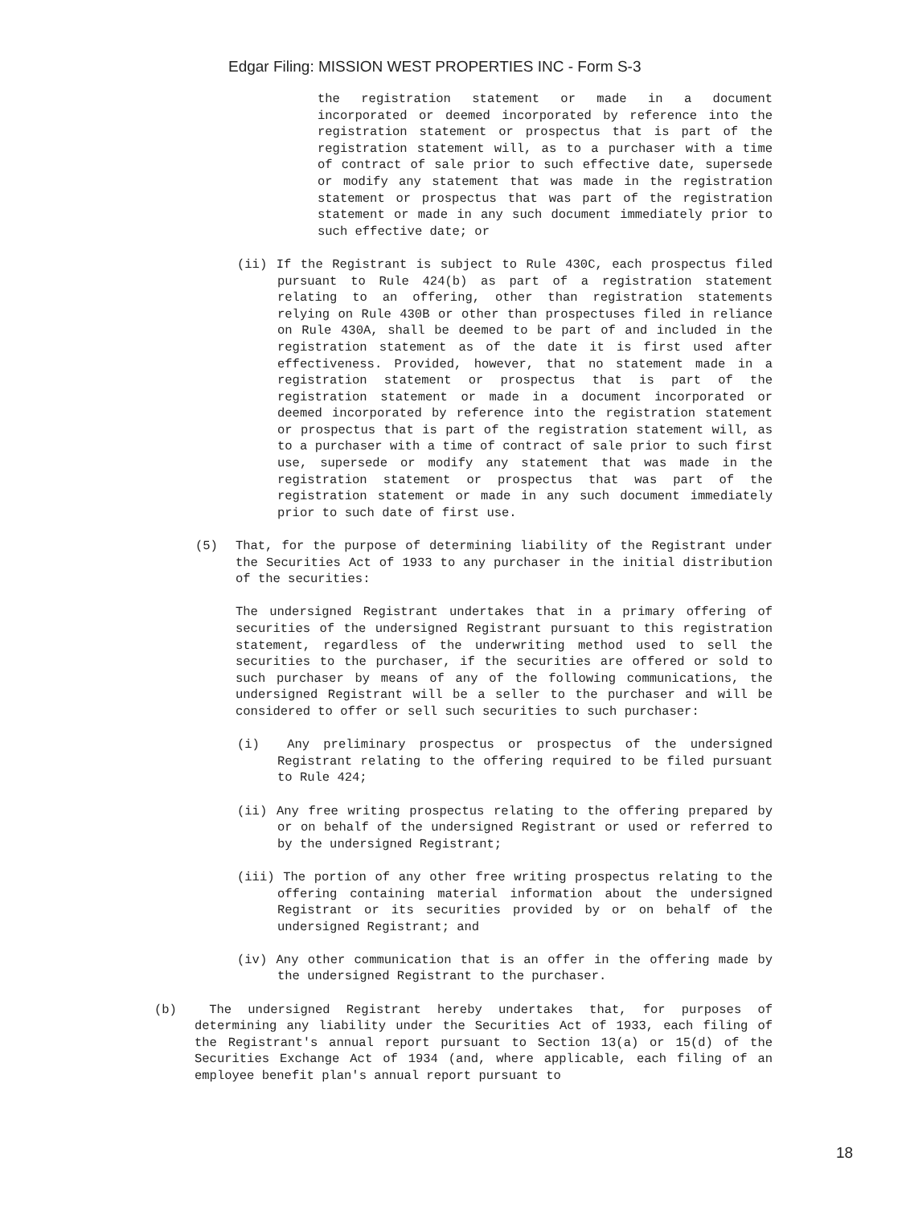Edgar Filing: MISSION WEST PROPERTIES INC - Form S-3
the registration statement or made in a document incorporated or deemed incorporated by reference into the registration statement or prospectus that is part of the registration statement will, as to a purchaser with a time of contract of sale prior to such effective date, supersede or modify any statement that was made in the registration statement or prospectus that was part of the registration statement or made in any such document immediately prior to such effective date; or
(ii) If the Registrant is subject to Rule 430C, each prospectus filed pursuant to Rule 424(b) as part of a registration statement relating to an offering, other than registration statements relying on Rule 430B or other than prospectuses filed in reliance on Rule 430A, shall be deemed to be part of and included in the registration statement as of the date it is first used after effectiveness. Provided, however, that no statement made in a registration statement or prospectus that is part of the registration statement or made in a document incorporated or deemed incorporated by reference into the registration statement or prospectus that is part of the registration statement will, as to a purchaser with a time of contract of sale prior to such first use, supersede or modify any statement that was made in the registration statement or prospectus that was part of the registration statement or made in any such document immediately prior to such date of first use.
(5) That, for the purpose of determining liability of the Registrant under the Securities Act of 1933 to any purchaser in the initial distribution of the securities:
The undersigned Registrant undertakes that in a primary offering of securities of the undersigned Registrant pursuant to this registration statement, regardless of the underwriting method used to sell the securities to the purchaser, if the securities are offered or sold to such purchaser by means of any of the following communications, the undersigned Registrant will be a seller to the purchaser and will be considered to offer or sell such securities to such purchaser:
(i) Any preliminary prospectus or prospectus of the undersigned Registrant relating to the offering required to be filed pursuant to Rule 424;
(ii) Any free writing prospectus relating to the offering prepared by or on behalf of the undersigned Registrant or used or referred to by the undersigned Registrant;
(iii) The portion of any other free writing prospectus relating to the offering containing material information about the undersigned Registrant or its securities provided by or on behalf of the undersigned Registrant; and
(iv) Any other communication that is an offer in the offering made by the undersigned Registrant to the purchaser.
(b) The undersigned Registrant hereby undertakes that, for purposes of determining any liability under the Securities Act of 1933, each filing of the Registrant's annual report pursuant to Section 13(a) or 15(d) of the Securities Exchange Act of 1934 (and, where applicable, each filing of an employee benefit plan's annual report pursuant to
18